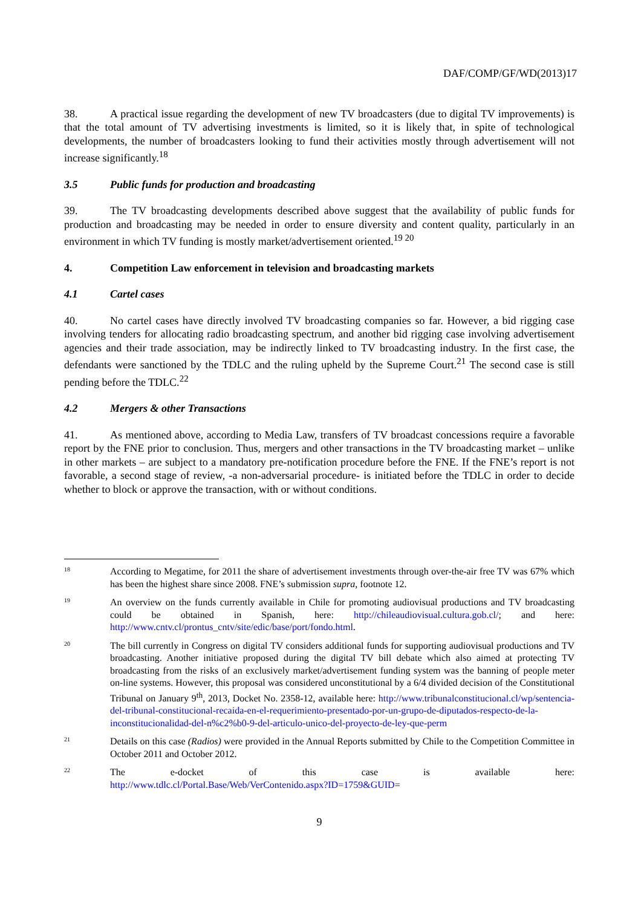DAF/COMP/GF/WD(2013)17
38. A practical issue regarding the development of new TV broadcasters (due to digital TV improvements) is that the total amount of TV advertising investments is limited, so it is likely that, in spite of technological developments, the number of broadcasters looking to fund their activities mostly through advertisement will not increase significantly.<sup>18</sup>
3.5 Public funds for production and broadcasting
39. The TV broadcasting developments described above suggest that the availability of public funds for production and broadcasting may be needed in order to ensure diversity and content quality, particularly in an environment in which TV funding is mostly market/advertisement oriented.<sup>19 20</sup>
4. Competition Law enforcement in television and broadcasting markets
4.1 Cartel cases
40. No cartel cases have directly involved TV broadcasting companies so far. However, a bid rigging case involving tenders for allocating radio broadcasting spectrum, and another bid rigging case involving advertisement agencies and their trade association, may be indirectly linked to TV broadcasting industry. In the first case, the defendants were sanctioned by the TDLC and the ruling upheld by the Supreme Court.<sup>21</sup> The second case is still pending before the TDLC.<sup>22</sup>
4.2 Mergers & other Transactions
41. As mentioned above, according to Media Law, transfers of TV broadcast concessions require a favorable report by the FNE prior to conclusion. Thus, mergers and other transactions in the TV broadcasting market – unlike in other markets – are subject to a mandatory pre-notification procedure before the FNE. If the FNE’s report is not favorable, a second stage of review, -a non-adversarial procedure- is initiated before the TDLC in order to decide whether to block or approve the transaction, with or without conditions.
18
According to Megatime, for 2011 the share of advertisement investments through over-the-air free TV was 67% which has been the highest share since 2008. FNE’s submission supra, footnote 12.
19
An overview on the funds currently available in Chile for promoting audiovisual productions and TV broadcasting could be obtained in Spanish, here: http://chileaudiovisual.cultura.gob.cl/; and here: http://www.cntv.cl/prontus_cntv/site/edic/base/port/fondo.html.
20
The bill currently in Congress on digital TV considers additional funds for supporting audiovisual productions and TV broadcasting. Another initiative proposed during the digital TV bill debate which also aimed at protecting TV broadcasting from the risks of an exclusively market/advertisement funding system was the banning of people meter on-line systems. However, this proposal was considered unconstitutional by a 6/4 divided decision of the Constitutional Tribunal on January 9<sup>th</sup>, 2013, Docket No. 2358-12, available here: http://www.tribunalconstitucional.cl/wp/sentencia-del-tribunal-constitucional-recaida-en-el-requerimiento-presentado-por-un-grupo-de-diputados-respecto-de-la-inconstitucionalidad-del-n%c2%b0-9-del-articulo-unico-del-proyecto-de-ley-que-perm
21
Details on this case (Radios) were provided in the Annual Reports submitted by Chile to the Competition Committee in October 2011 and October 2012.
22
The e-docket of this case is available here:
http://www.tdlc.cl/Portal.Base/Web/VerContenido.aspx?ID=1759&GUID=
9